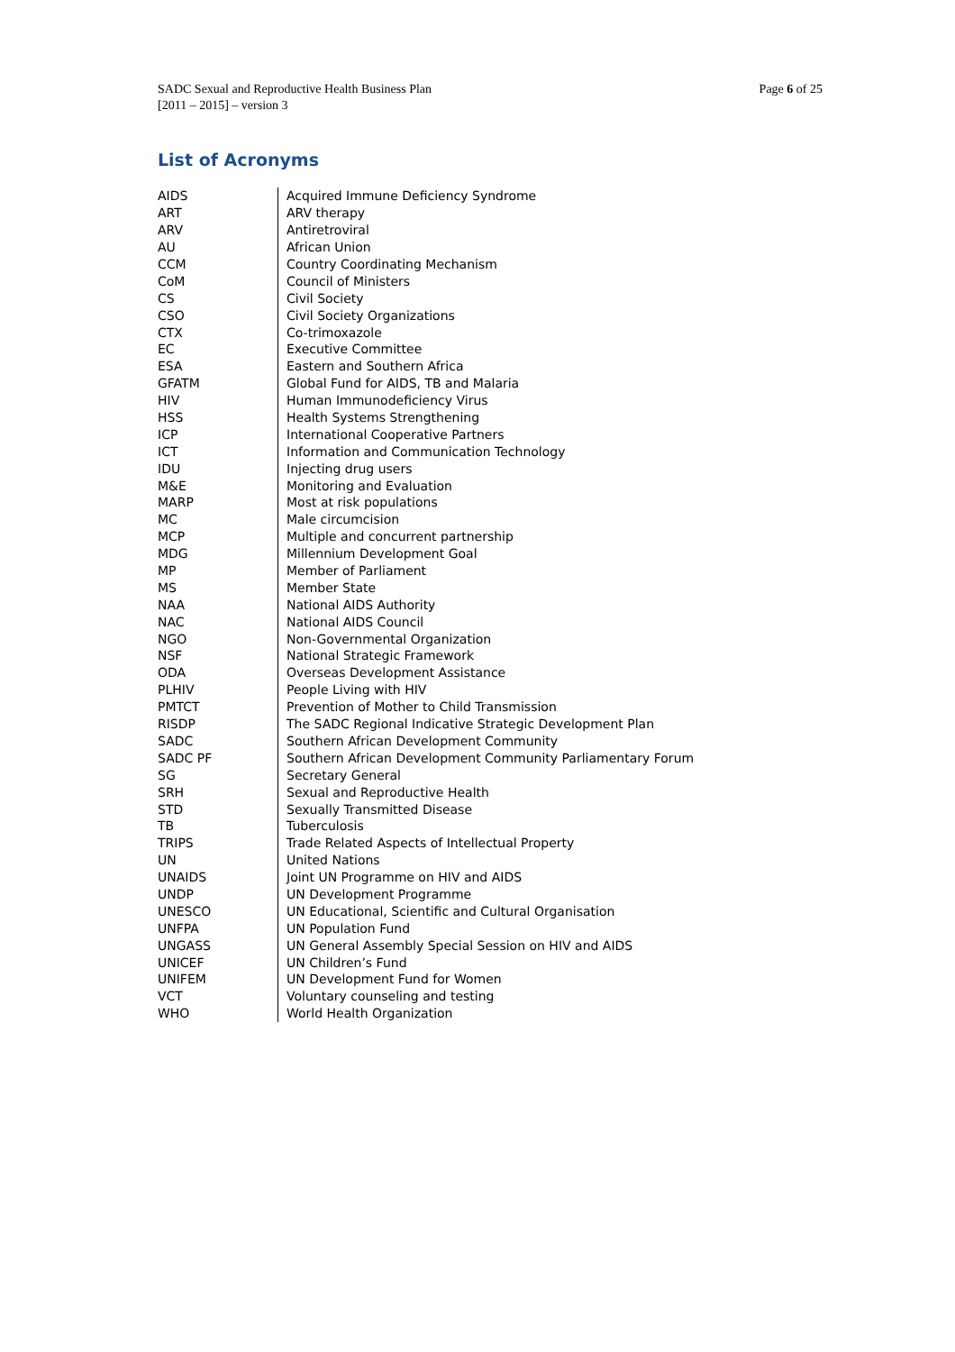SADC Sexual and Reproductive Health Business Plan
[2011 – 2015] – version 3
Page 6 of 25
List of Acronyms
| AIDS | Acquired Immune Deficiency Syndrome |
| ART | ARV therapy |
| ARV | Antiretroviral |
| AU | African Union |
| CCM | Country Coordinating Mechanism |
| CoM | Council of Ministers |
| CS | Civil Society |
| CSO | Civil Society Organizations |
| CTX | Co-trimoxazole |
| EC | Executive Committee |
| ESA | Eastern and Southern Africa |
| GFATM | Global Fund for AIDS, TB and Malaria |
| HIV | Human Immunodeficiency Virus |
| HSS | Health Systems Strengthening |
| ICP | International Cooperative Partners |
| ICT | Information and Communication Technology |
| IDU | Injecting drug users |
| M&E | Monitoring and Evaluation |
| MARP | Most at risk populations |
| MC | Male circumcision |
| MCP | Multiple and concurrent partnership |
| MDG | Millennium Development Goal |
| MP | Member of Parliament |
| MS | Member State |
| NAA | National AIDS Authority |
| NAC | National AIDS Council |
| NGO | Non-Governmental Organization |
| NSF | National Strategic Framework |
| ODA | Overseas Development Assistance |
| PLHIV | People Living with HIV |
| PMTCT | Prevention of Mother to Child Transmission |
| RISDP | The SADC Regional Indicative Strategic Development Plan |
| SADC | Southern African Development Community |
| SADC PF | Southern African Development Community Parliamentary Forum |
| SG | Secretary General |
| SRH | Sexual and Reproductive Health |
| STD | Sexually Transmitted Disease |
| TB | Tuberculosis |
| TRIPS | Trade Related Aspects of Intellectual Property |
| UN | United Nations |
| UNAIDS | Joint UN Programme on HIV and AIDS |
| UNDP | UN Development Programme |
| UNESCO | UN Educational, Scientific and Cultural Organisation |
| UNFPA | UN Population Fund |
| UNGASS | UN General Assembly Special Session on HIV and AIDS |
| UNICEF | UN Children’s Fund |
| UNIFEM | UN Development Fund for Women |
| VCT | Voluntary counseling and testing |
| WHO | World Health Organization |